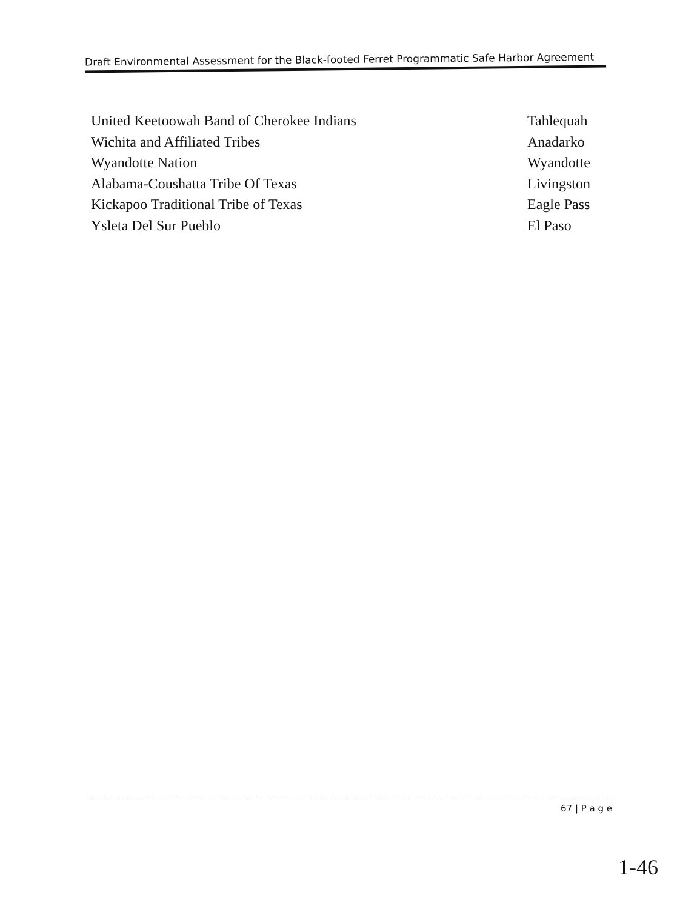Draft Environmental Assessment for the Black-footed Ferret Programmatic Safe Harbor Agreement
United Keetoowah Band of Cherokee Indians Tahlequah
Wichita and Affiliated Tribes Anadarko
Wyandotte Nation Wyandotte
Alabama-Coushatta Tribe Of Texas Livingston
Kickapoo Traditional Tribe of Texas Eagle Pass
Ysleta Del Sur Pueblo El Paso
67 | P a g e
1-46